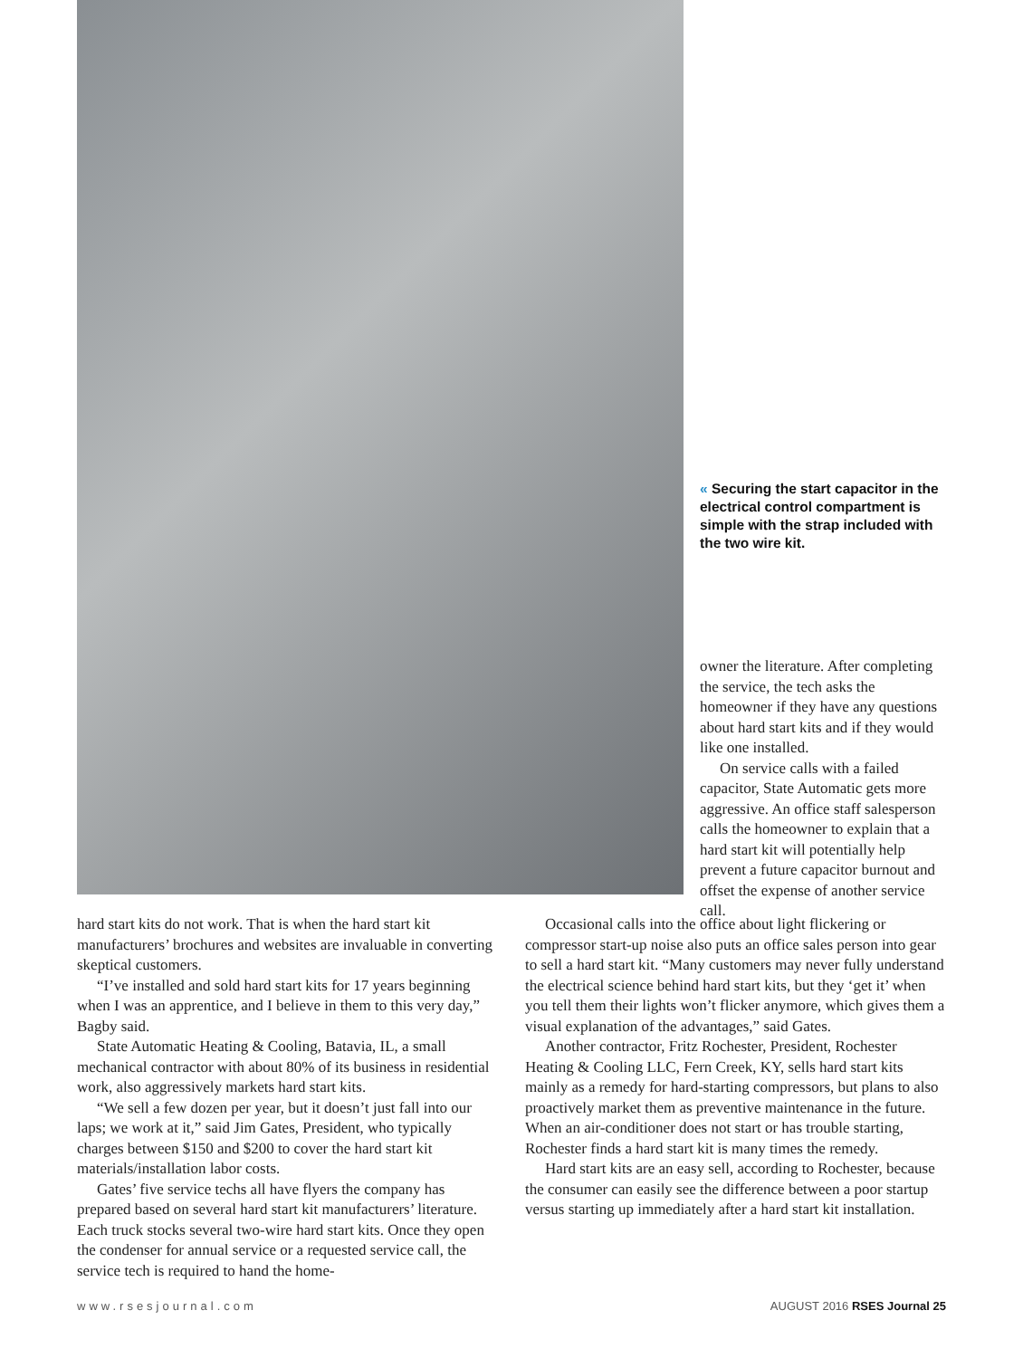« Securing the start capacitor in the electrical control compartment is simple with the strap included with the two wire kit.
owner the literature. After completing the service, the tech asks the homeowner if they have any questions about hard start kits and if they would like one installed.
On service calls with a failed capacitor, State Automatic gets more aggressive. An office staff salesperson calls the homeowner to explain that a hard start kit will potentially help prevent a future capacitor burnout and offset the expense of another service call.
hard start kits do not work. That is when the hard start kit manufacturers’ brochures and websites are invaluable in converting skeptical customers.
“I’ve installed and sold hard start kits for 17 years beginning when I was an apprentice, and I believe in them to this very day,” Bagby said.
State Automatic Heating & Cooling, Batavia, IL, a small mechanical contractor with about 80% of its business in residential work, also aggressively markets hard start kits.
“We sell a few dozen per year, but it doesn’t just fall into our laps; we work at it,” said Jim Gates, President, who typically charges between $150 and $200 to cover the hard start kit materials/installation labor costs.
Gates’ five service techs all have flyers the company has prepared based on several hard start kit manufacturers’ literature. Each truck stocks several two-wire hard start kits. Once they open the condenser for annual service or a requested service call, the service tech is required to hand the home-
Occasional calls into the office about light flickering or compressor start-up noise also puts an office sales person into gear to sell a hard start kit. “Many customers may never fully understand the electrical science behind hard start kits, but they ‘get it’ when you tell them their lights won’t flicker anymore, which gives them a visual explanation of the advantages,” said Gates.
Another contractor, Fritz Rochester, President, Rochester Heating & Cooling LLC, Fern Creek, KY, sells hard start kits mainly as a remedy for hard-starting compressors, but plans to also proactively market them as preventive maintenance in the future. When an air-conditioner does not start or has trouble starting, Rochester finds a hard start kit is many times the remedy.
Hard start kits are an easy sell, according to Rochester, because the consumer can easily see the difference between a poor startup versus starting up immediately after a hard start kit installation.
www.rsesjournal.com AUGUST 2016 RSES Journal 25